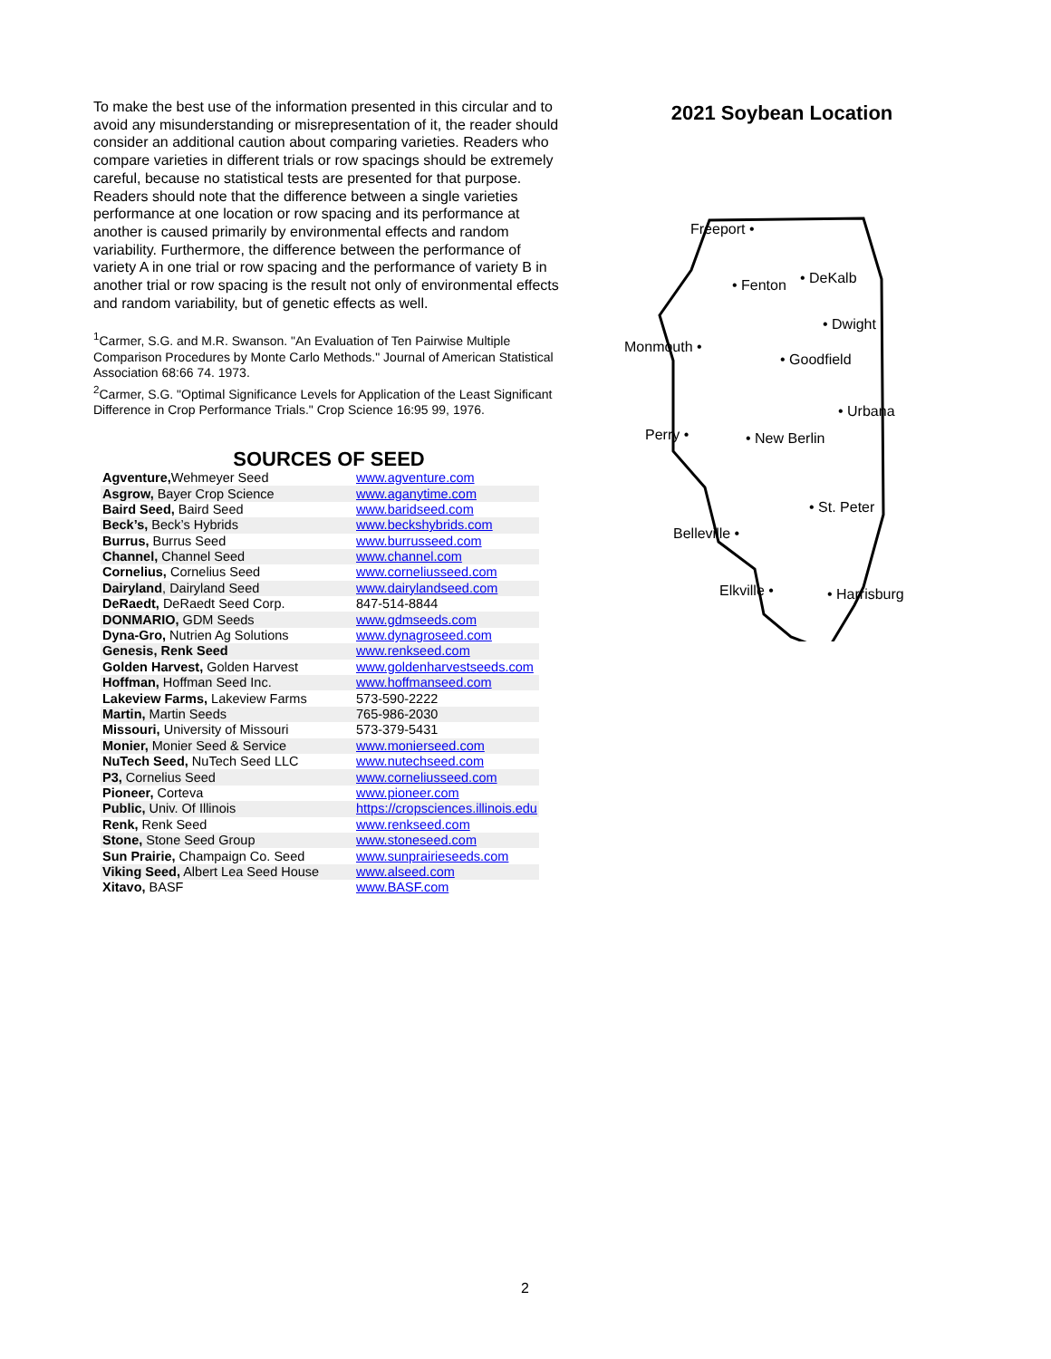To make the best use of the information presented in this circular and to avoid any misunderstanding or misrepresentation of it, the reader should consider an additional caution about comparing varieties. Readers who compare varieties in different trials or row spacings should be extremely careful, because no statistical tests are presented for that purpose. Readers should note that the difference between a single varieties performance at one location or row spacing and its performance at another is caused primarily by environmental effects and random variability. Furthermore, the difference between the performance of variety A in one trial or row spacing and the performance of variety B in another trial or row spacing is the result not only of environmental effects and random variability, but of genetic effects as well.
<sup>1</sup> Carmer, S.G. and M.R. Swanson. "An Evaluation of Ten Pairwise Multiple Comparison Procedures by Monte Carlo Methods." Journal of American Statistical Association 68:66 74. 1973.
<sup>2</sup> Carmer, S.G. "Optimal Significance Levels for Application of the Least Significant Difference in Crop Performance Trials." Crop Science 16:95 99, 1976.
SOURCES OF SEED
| Agventure, Wehmeyer Seed | www.agventure.com |
| Asgrow, Bayer Crop Science | www.aganytime.com |
| Baird Seed, Baird Seed | www.baridseed.com |
| Beck’s, Beck’s Hybrids | www.beckshybrids.com |
| Burrus, Burrus Seed | www.burrusseed.com |
| Channel, Channel Seed | www.channel.com |
| Cornelius, Cornelius Seed | www.corneliusseed.com |
| Dairyland , Dairyland Seed | www.dairylandseed.com |
| DeRaedt, DeRaedt Seed Corp. | 847-514-8844 |
| DONMARIO, GDM Seeds | www.gdmseeds.com |
| Dyna-Gro, Nutrien Ag Solutions | www.dynagroseed.com |
| Genesis, Renk Seed | www.renkseed.com |
| Golden Harvest, Golden Harvest | www.goldenharvestseeds.com |
| Hoffman, Hoffman Seed Inc. | www.hoffmanseed.com |
| Lakeview Farms, Lakeview Farms | 573-590-2222 |
| Martin, Martin Seeds | 765-986-2030 |
| Missouri, University of Missouri | 573-379-5431 |
| Monier, Monier Seed & Service | www.monierseed.com |
| NuTech Seed, NuTech Seed LLC | www.nutechseed.com |
| P3, Cornelius Seed | www.corneliusseed.com |
| Pioneer, Corteva | www.pioneer.com |
| Public, Univ. Of Illinois | https://cropsciences.illinois.edu |
| Renk, Renk Seed | www.renkseed.com |
| Stone, Stone Seed Group | www.stoneseed.com |
| Sun Prairie, Champaign Co. Seed | www.sunprairieseeds.com |
| Viking Seed, Albert Lea Seed House | www.alseed.com |
| Xitavo, BASF | www.BASF.com |
2021 Soybean Location
Freeport •
• Fenton • DeKalb
• Dwight
Monmouth •
• Goodfield
• Urbana
Perry • • New Berlin
• St. Peter
Belleville •
Elkville • • Harrisburg
2